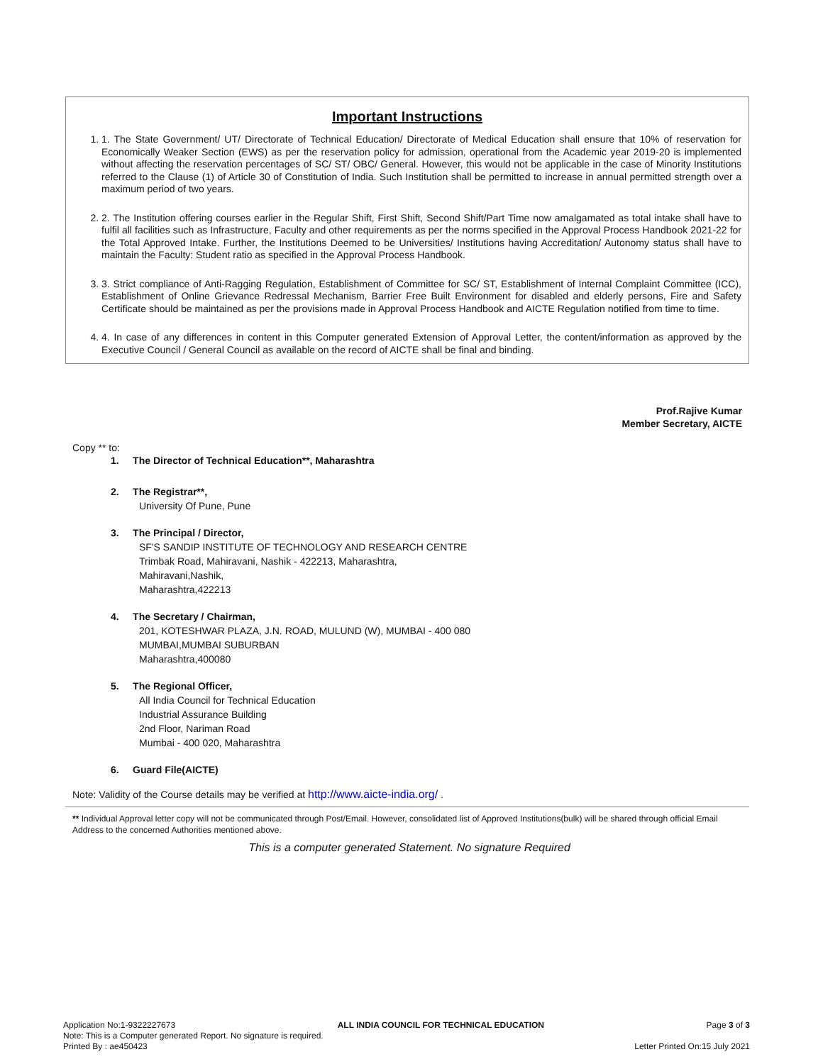Important Instructions
1. 1. The State Government/ UT/ Directorate of Technical Education/ Directorate of Medical Education shall ensure that 10% of reservation for Economically Weaker Section (EWS) as per the reservation policy for admission, operational from the Academic year 2019-20 is implemented without affecting the reservation percentages of SC/ ST/ OBC/ General. However, this would not be applicable in the case of Minority Institutions referred to the Clause (1) of Article 30 of Constitution of India. Such Institution shall be permitted to increase in annual permitted strength over a maximum period of two years.
2. 2. The Institution offering courses earlier in the Regular Shift, First Shift, Second Shift/Part Time now amalgamated as total intake shall have to fulfil all facilities such as Infrastructure, Faculty and other requirements as per the norms specified in the Approval Process Handbook 2021-22 for the Total Approved Intake. Further, the Institutions Deemed to be Universities/ Institutions having Accreditation/ Autonomy status shall have to maintain the Faculty: Student ratio as specified in the Approval Process Handbook.
3. 3. Strict compliance of Anti-Ragging Regulation, Establishment of Committee for SC/ ST, Establishment of Internal Complaint Committee (ICC), Establishment of Online Grievance Redressal Mechanism, Barrier Free Built Environment for disabled and elderly persons, Fire and Safety Certificate should be maintained as per the provisions made in Approval Process Handbook and AICTE Regulation notified from time to time.
4. 4. In case of any differences in content in this Computer generated Extension of Approval Letter, the content/information as approved by the Executive Council / General Council as available on the record of AICTE shall be final and binding.
Prof.Rajive Kumar
Member Secretary, AICTE
Copy ** to:
1. The Director of Technical Education**, Maharashtra
2. The Registrar**,
University Of Pune, Pune
3. The Principal / Director,
SF'S SANDIP INSTITUTE OF TECHNOLOGY AND RESEARCH CENTRE
Trimbak Road, Mahiravani, Nashik - 422213, Maharashtra,
Mahiravani,Nashik,
Maharashtra,422213
4. The Secretary / Chairman,
201, KOTESHWAR PLAZA, J.N. ROAD, MULUND (W), MUMBAI - 400 080
MUMBAI,MUMBAI SUBURBAN
Maharashtra,400080
5. The Regional Officer,
All India Council for Technical Education
Industrial Assurance Building
2nd Floor, Nariman Road
Mumbai - 400 020, Maharashtra
6. Guard File(AICTE)
Note: Validity of the Course details may be verified at http://www.aicte-india.org/ .
** Individual Approval letter copy will not be communicated through Post/Email. However, consolidated list of Approved Institutions(bulk) will be shared through official Email Address to the concerned Authorities mentioned above.
This is a computer generated Statement. No signature Required
Application No:1-9322227673 ALL INDIA COUNCIL FOR TECHNICAL EDUCATION Page 3 of 3
Note: This is a Computer generated Report. No signature is required.
Printed By : ae450423 Letter Printed On:15 July 2021